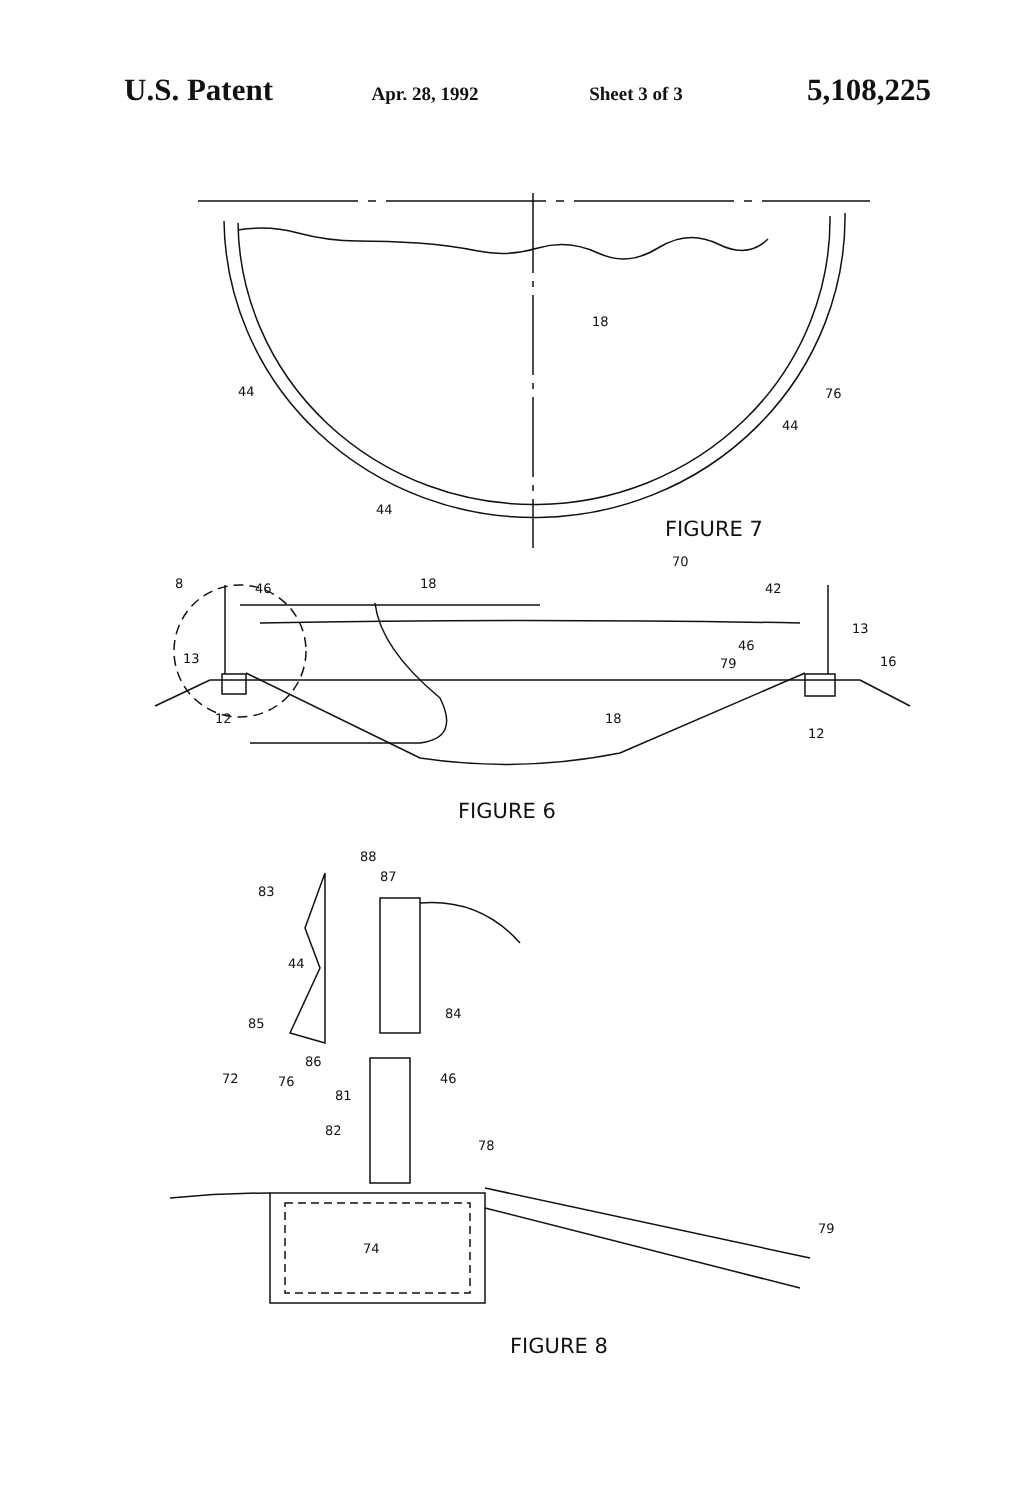U.S. Patent Apr. 28, 1992 Sheet 3 of 3 5,108,225
18
44
76
44
44
FIGURE 7
8
46
18
70
42
13
13
46
79
16
12
18
12
FIGURE 6
88
87
83
44
84
85
86
72
76
46
81
82
78
74
79
FIGURE 8